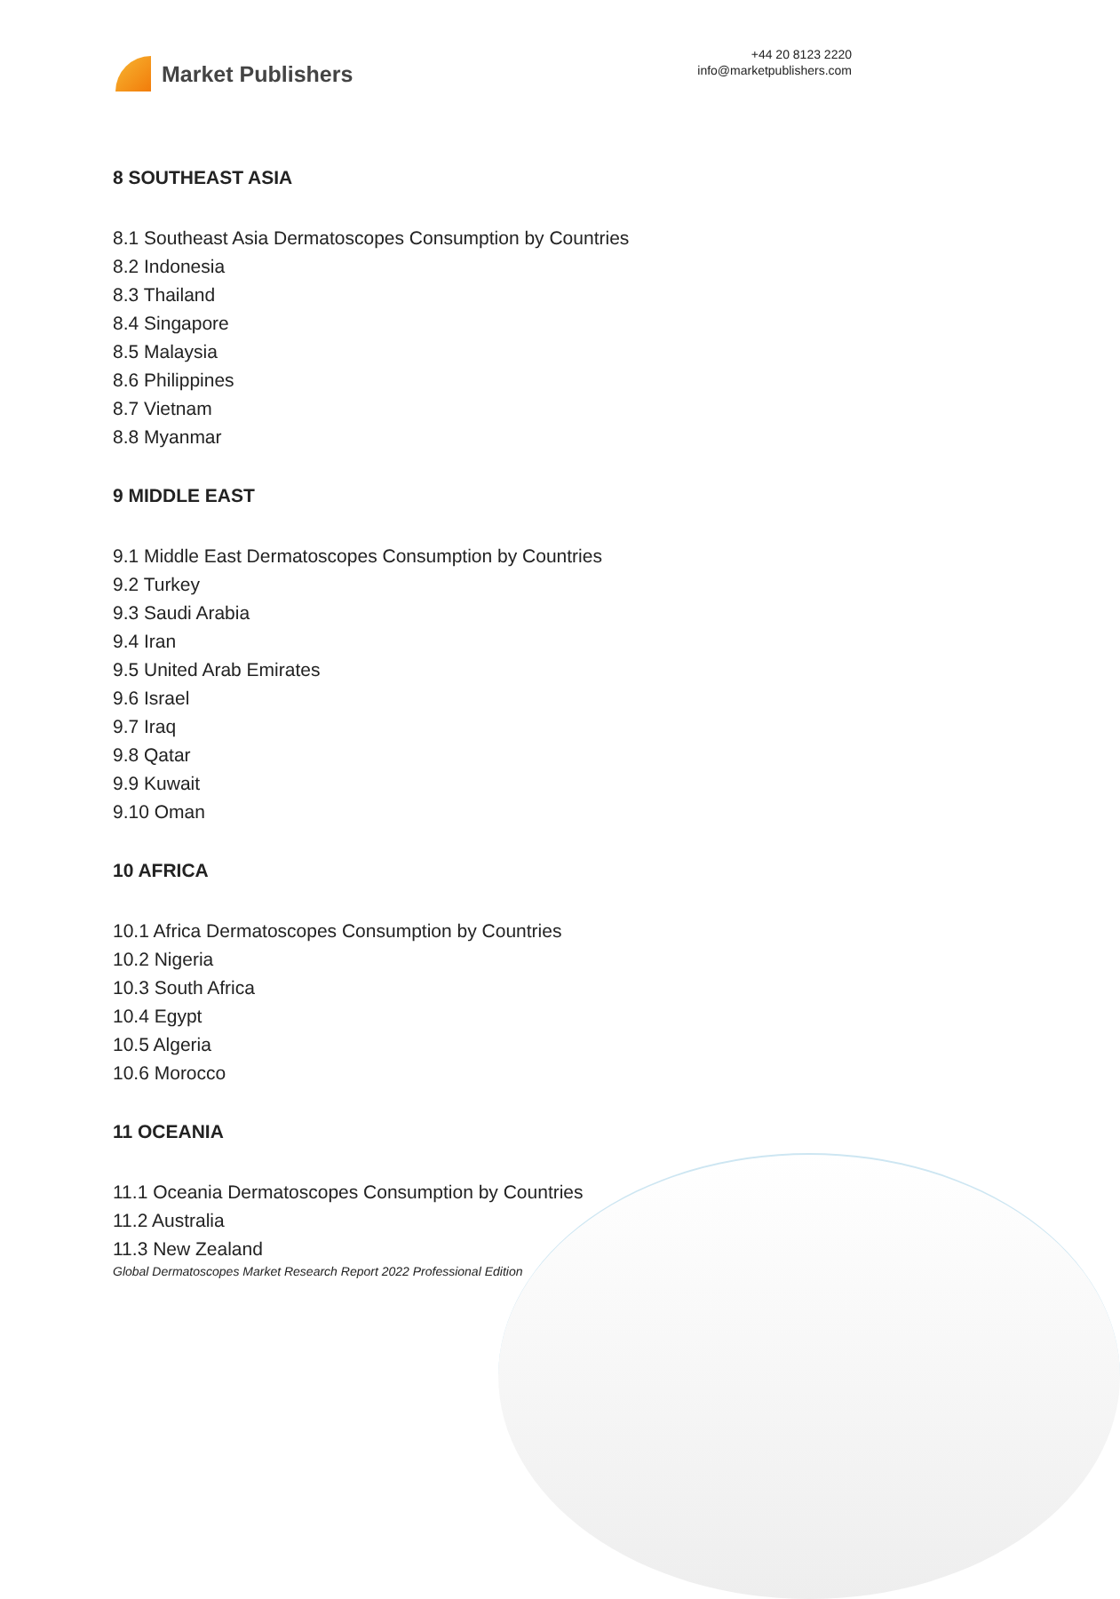Market Publishers
+44 20 8123 2220
info@marketpublishers.com
8 SOUTHEAST ASIA
8.1 Southeast Asia Dermatoscopes Consumption by Countries
8.2 Indonesia
8.3 Thailand
8.4 Singapore
8.5 Malaysia
8.6 Philippines
8.7 Vietnam
8.8 Myanmar
9 MIDDLE EAST
9.1 Middle East Dermatoscopes Consumption by Countries
9.2 Turkey
9.3 Saudi Arabia
9.4 Iran
9.5 United Arab Emirates
9.6 Israel
9.7 Iraq
9.8 Qatar
9.9 Kuwait
9.10 Oman
10 AFRICA
10.1 Africa Dermatoscopes Consumption by Countries
10.2 Nigeria
10.3 South Africa
10.4 Egypt
10.5 Algeria
10.6 Morocco
11 OCEANIA
11.1 Oceania Dermatoscopes Consumption by Countries
11.2 Australia
11.3 New Zealand
Global Dermatoscopes Market Research Report 2022 Professional Edition